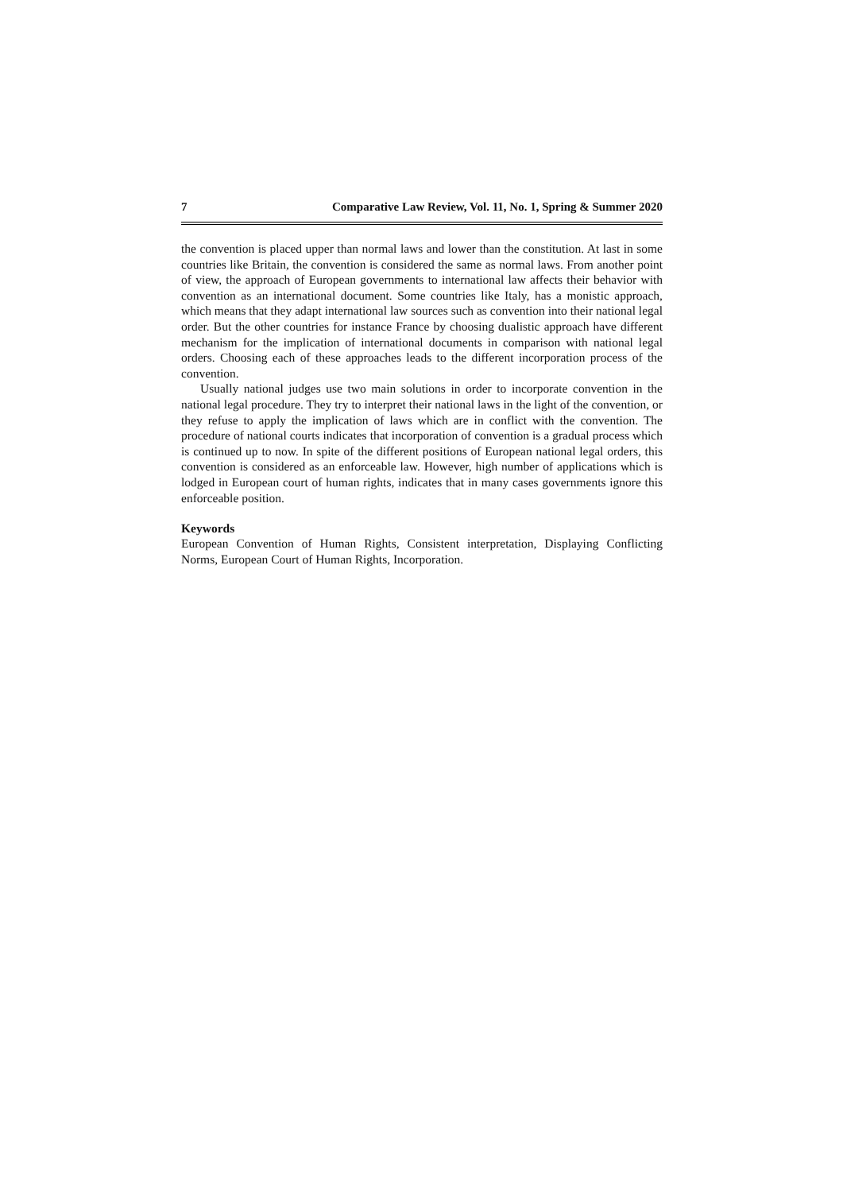7 Comparative Law Review, Vol. 11, No. 1, Spring & Summer 2020
the convention is placed upper than normal laws and lower than the constitution. At last in some countries like Britain, the convention is considered the same as normal laws. From another point of view, the approach of European governments to international law affects their behavior with convention as an international document. Some countries like Italy, has a monistic approach, which means that they adapt international law sources such as convention into their national legal order. But the other countries for instance France by choosing dualistic approach have different mechanism for the implication of international documents in comparison with national legal orders. Choosing each of these approaches leads to the different incorporation process of the convention.
Usually national judges use two main solutions in order to incorporate convention in the national legal procedure. They try to interpret their national laws in the light of the convention, or they refuse to apply the implication of laws which are in conflict with the convention. The procedure of national courts indicates that incorporation of convention is a gradual process which is continued up to now. In spite of the different positions of European national legal orders, this convention is considered as an enforceable law. However, high number of applications which is lodged in European court of human rights, indicates that in many cases governments ignore this enforceable position.
Keywords
European Convention of Human Rights, Consistent interpretation, Displaying Conflicting Norms, European Court of Human Rights, Incorporation.